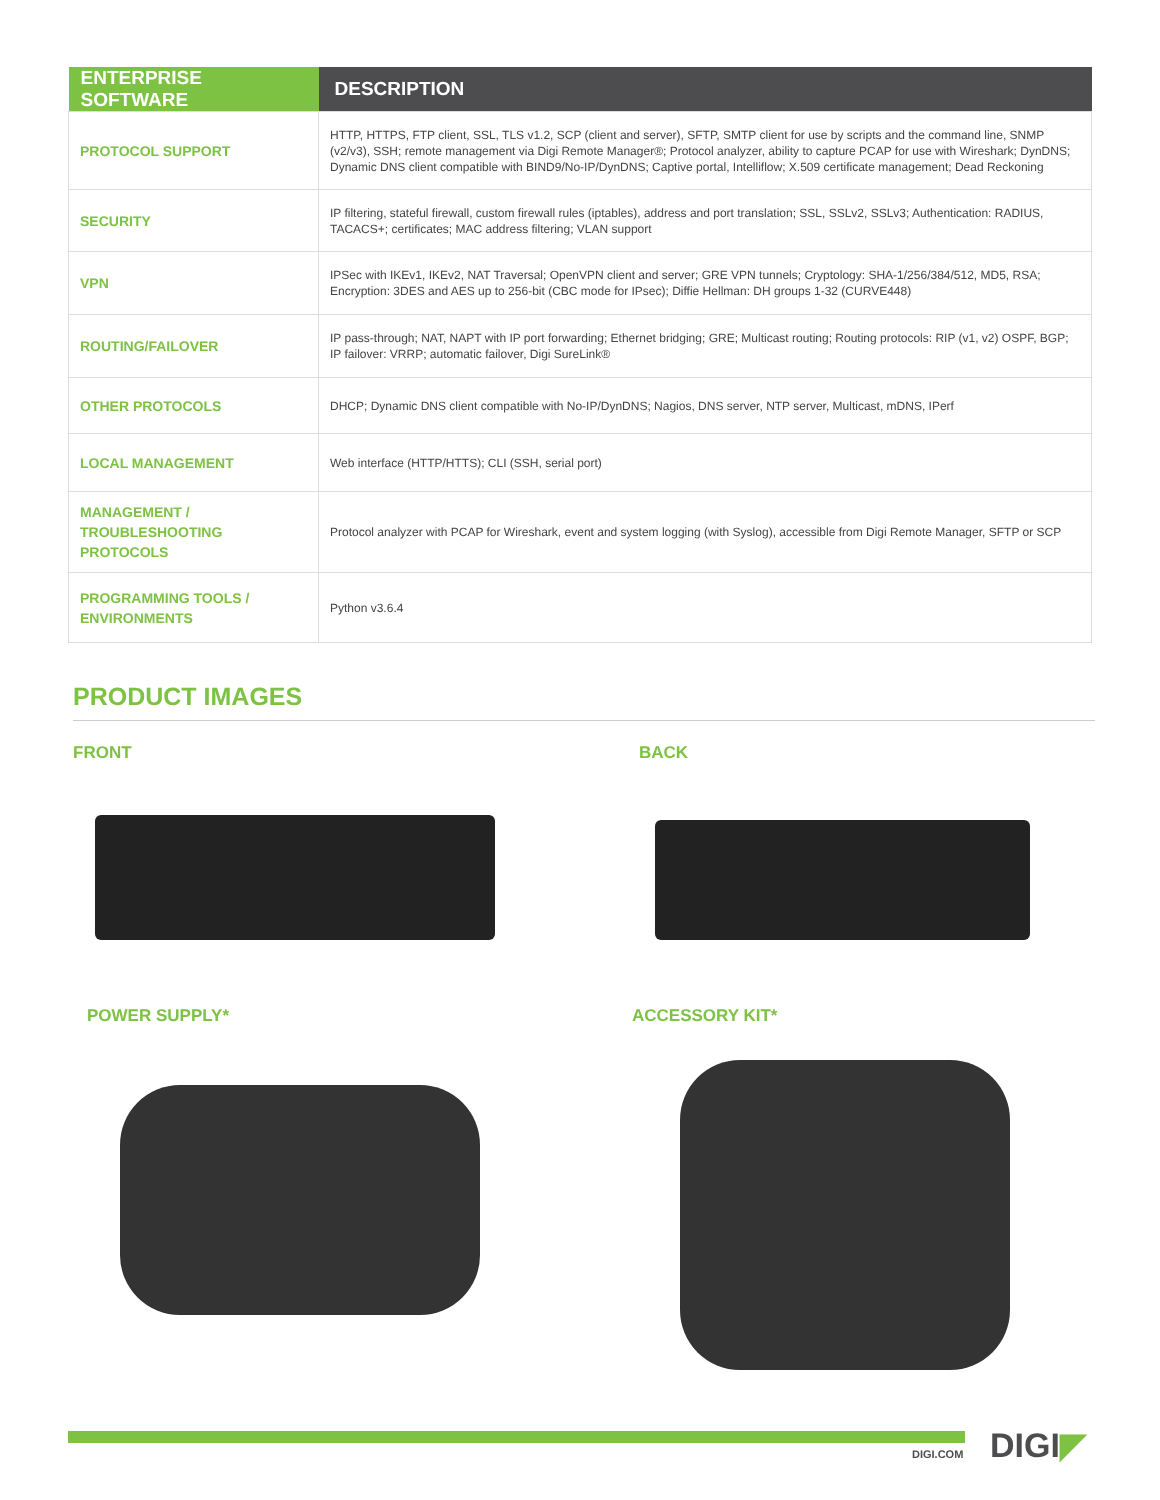| ENTERPRISE SOFTWARE | DESCRIPTION |
| --- | --- |
| PROTOCOL SUPPORT | HTTP, HTTPS, FTP client, SSL, TLS v1.2, SCP (client and server), SFTP, SMTP client for use by scripts and the command line, SNMP (v2/v3), SSH; remote management via Digi Remote Manager®; Protocol analyzer, ability to capture PCAP for use with Wireshark; DynDNS; Dynamic DNS client compatible with BIND9/No-IP/DynDNS; Captive portal, Intelliflow; X.509 certificate management; Dead Reckoning |
| SECURITY | IP filtering, stateful firewall, custom firewall rules (iptables), address and port translation; SSL, SSLv2, SSLv3; Authentication: RADIUS, TACACS+; certificates; MAC address filtering; VLAN support |
| VPN | IPSec with IKEv1, IKEv2, NAT Traversal; OpenVPN client and server; GRE VPN tunnels; Cryptology: SHA-1/256/384/512, MD5, RSA; Encryption: 3DES and AES up to 256-bit (CBC mode for IPsec); Diffie Hellman: DH groups 1-32 (CURVE448) |
| ROUTING/FAILOVER | IP pass-through; NAT, NAPT with IP port forwarding; Ethernet bridging; GRE; Multicast routing; Routing protocols: RIP (v1, v2) OSPF, BGP; IP failover: VRRP; automatic failover, Digi SureLink® |
| OTHER PROTOCOLS | DHCP; Dynamic DNS client compatible with No-IP/DynDNS; Nagios, DNS server, NTP server, Multicast, mDNS, IPerf |
| LOCAL MANAGEMENT | Web interface (HTTP/HTTS); CLI (SSH, serial port) |
| MANAGEMENT / TROUBLESHOOTING PROTOCOLS | Protocol analyzer with PCAP for Wireshark, event and system logging (with Syslog), accessible from Digi Remote Manager, SFTP or SCP |
| PROGRAMMING TOOLS / ENVIRONMENTS | Python v3.6.4 |
PRODUCT IMAGES
FRONT BACK
POWER SUPPLY* ACCESSORY KIT*
DIGI.COM DIGI◤